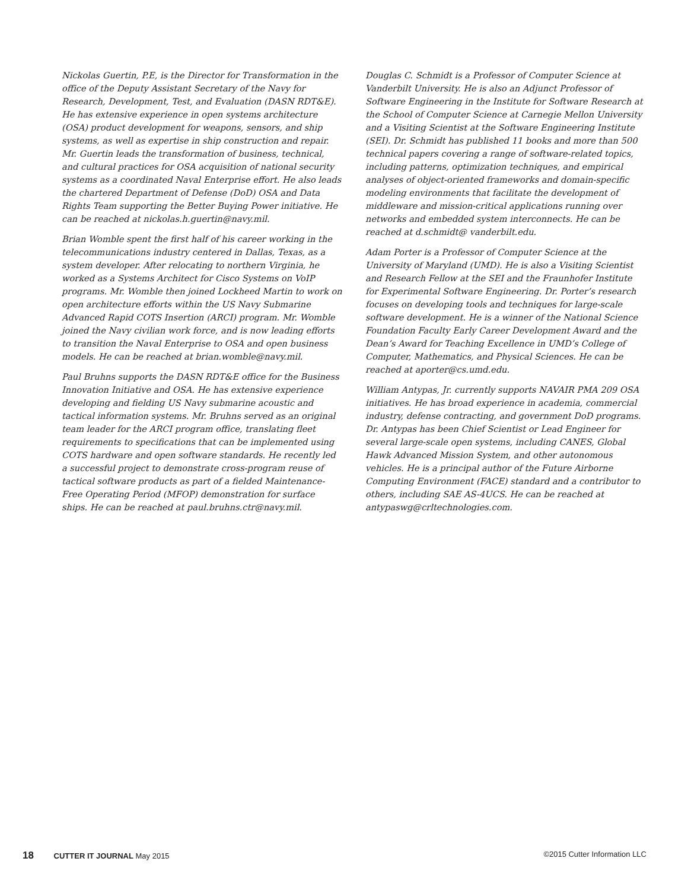Nickolas Guertin, P.E, is the Director for Transformation in the office of the Deputy Assistant Secretary of the Navy for Research, Development, Test, and Evaluation (DASN RDT&E). He has extensive experience in open systems architecture (OSA) product development for weapons, sensors, and ship systems, as well as expertise in ship construction and repair. Mr. Guertin leads the transformation of business, technical, and cultural practices for OSA acquisition of national security systems as a coordinated Naval Enterprise effort. He also leads the chartered Department of Defense (DoD) OSA and Data Rights Team supporting the Better Buying Power initiative. He can be reached at nickolas.h.guertin@navy.mil.
Brian Womble spent the first half of his career working in the telecommunications industry centered in Dallas, Texas, as a system developer. After relocating to northern Virginia, he worked as a Systems Architect for Cisco Systems on VoIP programs. Mr. Womble then joined Lockheed Martin to work on open architecture efforts within the US Navy Submarine Advanced Rapid COTS Insertion (ARCI) program. Mr. Womble joined the Navy civilian work force, and is now leading efforts to transition the Naval Enterprise to OSA and open business models. He can be reached at brian.womble@navy.mil.
Paul Bruhns supports the DASN RDT&E office for the Business Innovation Initiative and OSA. He has extensive experience developing and fielding US Navy submarine acoustic and tactical information systems. Mr. Bruhns served as an original team leader for the ARCI program office, translating fleet requirements to specifications that can be implemented using COTS hardware and open software standards. He recently led a successful project to demonstrate cross-program reuse of tactical software products as part of a fielded Maintenance-Free Operating Period (MFOP) demonstration for surface ships. He can be reached at paul.bruhns.ctr@navy.mil.
Douglas C. Schmidt is a Professor of Computer Science at Vanderbilt University. He is also an Adjunct Professor of Software Engineering in the Institute for Software Research at the School of Computer Science at Carnegie Mellon University and a Visiting Scientist at the Software Engineering Institute (SEI). Dr. Schmidt has published 11 books and more than 500 technical papers covering a range of software-related topics, including patterns, optimization techniques, and empirical analyses of object-oriented frameworks and domain-specific modeling environments that facilitate the development of middleware and mission-critical applications running over networks and embedded system interconnects. He can be reached at d.schmidt@ vanderbilt.edu.
Adam Porter is a Professor of Computer Science at the University of Maryland (UMD). He is also a Visiting Scientist and Research Fellow at the SEI and the Fraunhofer Institute for Experimental Software Engineering. Dr. Porter’s research focuses on developing tools and techniques for large-scale software development. He is a winner of the National Science Foundation Faculty Early Career Development Award and the Dean’s Award for Teaching Excellence in UMD’s College of Computer, Mathematics, and Physical Sciences. He can be reached at aporter@cs.umd.edu.
William Antypas, Jr. currently supports NAVAIR PMA 209 OSA initiatives. He has broad experience in academia, commercial industry, defense contracting, and government DoD programs. Dr. Antypas has been Chief Scientist or Lead Engineer for several large-scale open systems, including CANES, Global Hawk Advanced Mission System, and other autonomous vehicles. He is a principal author of the Future Airborne Computing Environment (FACE) standard and a contributor to others, including SAE AS-4UCS. He can be reached at antypaswg@crltechnologies.com.
18 CUTTER IT JOURNAL May 2015 ©2015 Cutter Information LLC